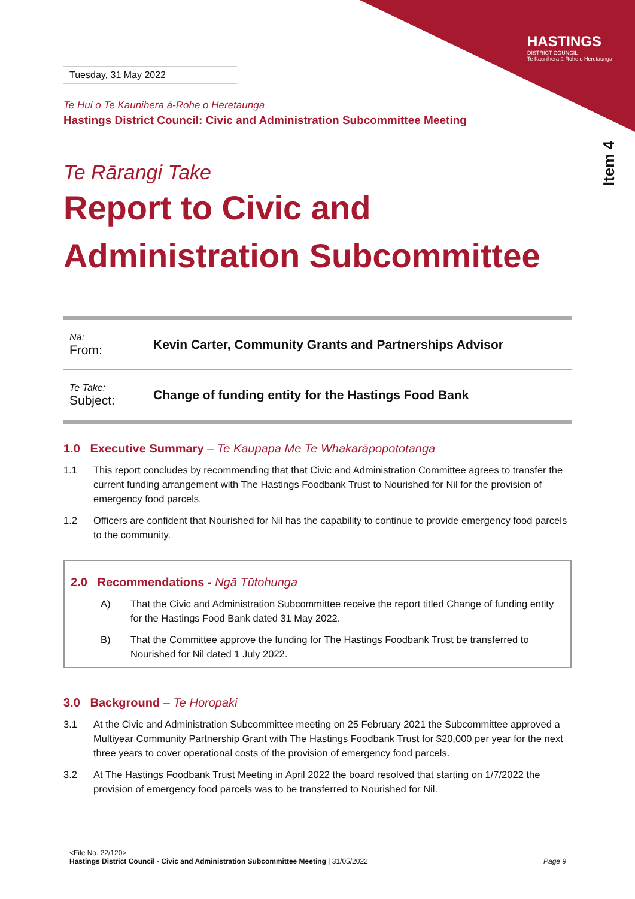HASTINGS
DISTRICT COUNCIL
Te Kaunihera ā-Rohe o Heretaunga
Item 4
Tuesday, 31 May 2022
Te Hui o Te Kaunihera ā-Rohe o Heretaunga
Hastings District Council: Civic and Administration Subcommittee Meeting
Te Rārangi Take
Report to Civic and
Administration Subcommittee
| Nā: From: | Kevin Carter, Community Grants and Partnerships Advisor |
| Te Take: Subject: | Change of funding entity for the Hastings Food Bank |
1.0 Executive Summary – Te Kaupapa Me Te Whakarāpopototanga
1.1 This report concludes by recommending that that Civic and Administration Committee agrees to transfer the current funding arrangement with The Hastings Foodbank Trust to Nourished for Nil for the provision of emergency food parcels.
1.2 Officers are confident that Nourished for Nil has the capability to continue to provide emergency food parcels to the community.
2.0 Recommendations - Ngā Tūtohunga
A) That the Civic and Administration Subcommittee receive the report titled Change of funding entity for the Hastings Food Bank dated 31 May 2022.
B) That the Committee approve the funding for The Hastings Foodbank Trust be transferred to Nourished for Nil dated 1 July 2022.
3.0 Background – Te Horopaki
3.1 At the Civic and Administration Subcommittee meeting on 25 February 2021 the Subcommittee approved a Multiyear Community Partnership Grant with The Hastings Foodbank Trust for $20,000 per year for the next three years to cover operational costs of the provision of emergency food parcels.
3.2 At The Hastings Foodbank Trust Meeting in April 2022 the board resolved that starting on 1/7/2022 the provision of emergency food parcels was to be transferred to Nourished for Nil.
<File No. 22/120>
Hastings District Council - Civic and Administration Subcommittee Meeting | 31/05/2022 Page 9